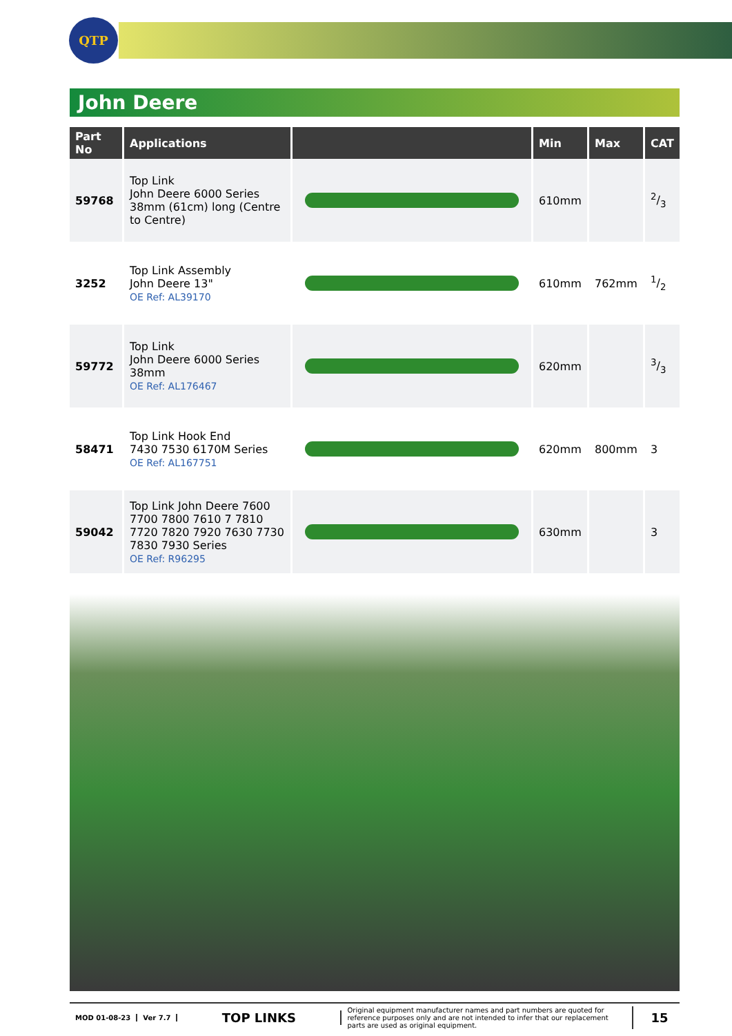QTP
John Deere
| Part No | Applications | | Min | Max | CAT |
| --- | --- | --- | --- | --- | --- |
| 59768 | Top Link John Deere 6000 Series 38mm (61cm) long (Centre to Centre) | | 610mm | | 2/3 |
| 3252 | Top Link Assembly John Deere 13" OE Ref: AL39170 | | 610mm | 762mm | 1/2 |
| 59772 | Top Link John Deere 6000 Series 38mm OE Ref: AL176467 | | 620mm | | 3/3 |
| 58471 | Top Link Hook End 7430 7530 6170M Series OE Ref: AL167751 | | 620mm | 800mm | 3 |
| 59042 | Top Link John Deere 7600 7700 7800 7610 7 7810 7720 7820 7920 7630 7730 7830 7930 Series OE Ref: R96295 | | 630mm | | 3 |
MOD 01-08-23 Ver 7.7
TOP LINKS
Original equipment manufacturer names and part numbers are quoted for reference purposes only and are not intended to infer that our replacement parts are used as original equipment.
15